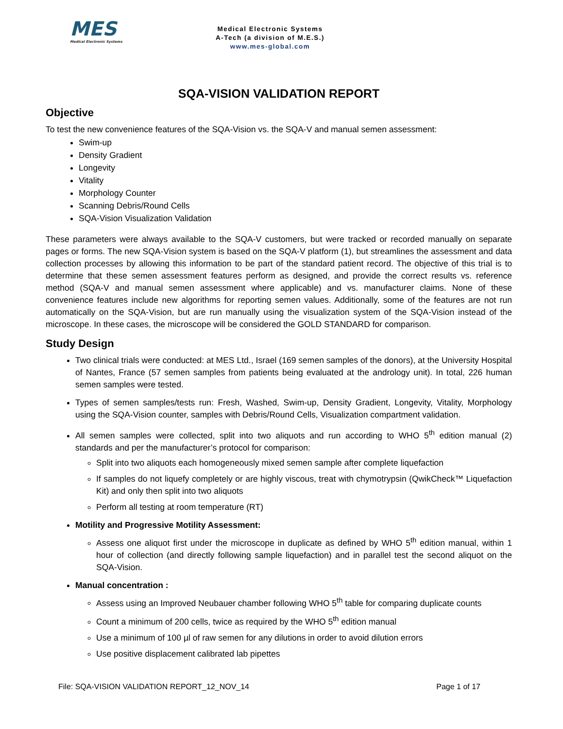MES
Medical Electronic Systems
Medical Electronic Systems
A-Tech (a division of M.E.S.)
www.mes-global.com
SQA-VISION VALIDATION REPORT
Objective
To test the new convenience features of the SQA-Vision vs. the SQA-V and manual semen assessment:
Swim-up
Density Gradient
Longevity
Vitality
Morphology Counter
Scanning Debris/Round Cells
SQA-Vision Visualization Validation
These parameters were always available to the SQA-V customers, but were tracked or recorded manually on separate pages or forms. The new SQA-Vision system is based on the SQA-V platform (1), but streamlines the assessment and data collection processes by allowing this information to be part of the standard patient record. The objective of this trial is to determine that these semen assessment features perform as designed, and provide the correct results vs. reference method (SQA-V and manual semen assessment where applicable) and vs. manufacturer claims. None of these convenience features include new algorithms for reporting semen values. Additionally, some of the features are not run automatically on the SQA-Vision, but are run manually using the visualization system of the SQA-Vision instead of the microscope. In these cases, the microscope will be considered the GOLD STANDARD for comparison.
Study Design
Two clinical trials were conducted: at MES Ltd., Israel (169 semen samples of the donors), at the University Hospital of Nantes, France (57 semen samples from patients being evaluated at the andrology unit). In total, 226 human semen samples were tested.
Types of semen samples/tests run: Fresh, Washed, Swim-up, Density Gradient, Longevity, Vitality, Morphology using the SQA-Vision counter, samples with Debris/Round Cells, Visualization compartment validation.
All semen samples were collected, split into two aliquots and run according to WHO 5<sup>th</sup> edition manual (2) standards and per the manufacturer’s protocol for comparison:
Split into two aliquots each homogeneously mixed semen sample after complete liquefaction
If samples do not liquefy completely or are highly viscous, treat with chymotrypsin (QwikCheck™ Liquefaction Kit) and only then split into two aliquots
Perform all testing at room temperature (RT)
Motility and Progressive Motility Assessment:
Assess one aliquot first under the microscope in duplicate as defined by WHO 5<sup>th</sup> edition manual, within 1 hour of collection (and directly following sample liquefaction) and in parallel test the second aliquot on the SQA-Vision.
Manual concentration :
Assess using an Improved Neubauer chamber following WHO 5<sup>th</sup> table for comparing duplicate counts
Count a minimum of 200 cells, twice as required by the WHO 5<sup>th</sup> edition manual
Use a minimum of 100 µl of raw semen for any dilutions in order to avoid dilution errors
Use positive displacement calibrated lab pipettes
File: SQA-VISION VALIDATION REPORT_12_NOV_14 Page 1 of 17